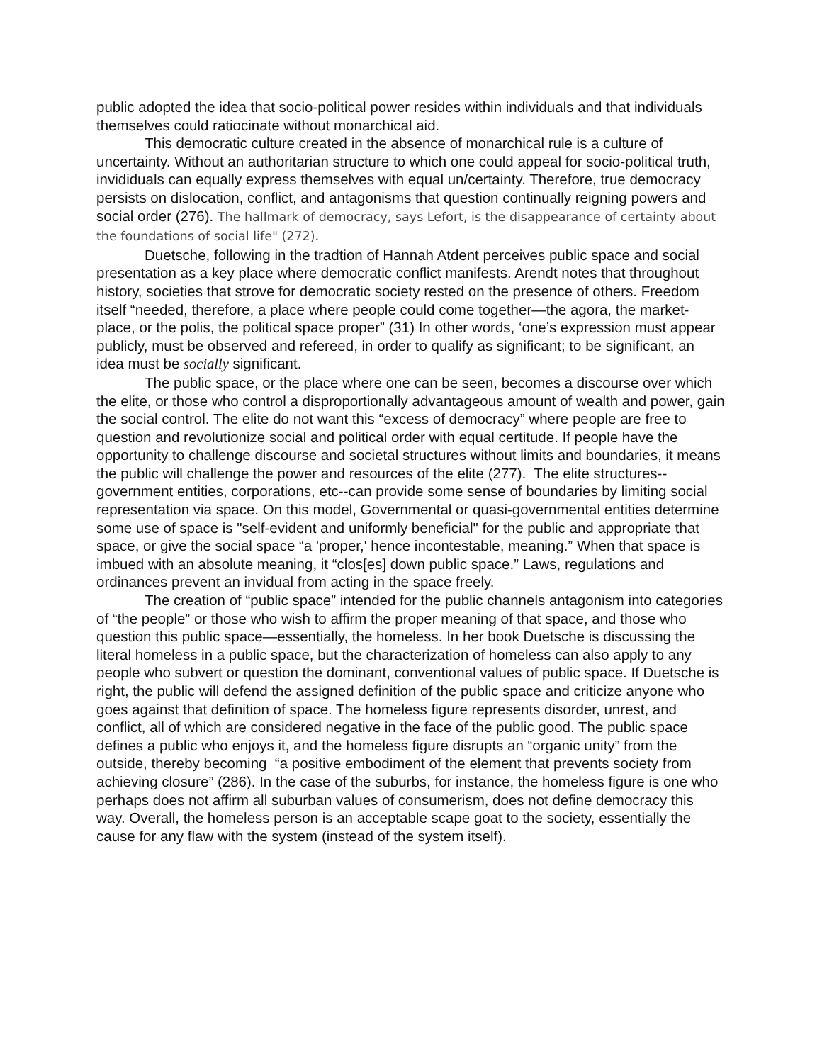public adopted the idea that socio-political power resides within individuals and that individuals themselves could ratiocinate without monarchical aid.
This democratic culture created in the absence of monarchical rule is a culture of uncertainty. Without an authoritarian structure to which one could appeal for socio-political truth, invididuals can equally express themselves with equal un/certainty. Therefore, true democracy persists on dislocation, conflict, and antagonisms that question continually reigning powers and social order (276). The hallmark of democracy, says Lefort, is the disappearance of certainty about the foundations of social life" (272).
Duetsche, following in the tradtion of Hannah Atdent perceives public space and social presentation as a key place where democratic conflict manifests. Arendt notes that throughout history, societies that strove for democratic society rested on the presence of others. Freedom itself “needed, therefore, a place where people could come together—the agora, the market-place, or the polis, the political space proper” (31) In other words, ‘one’s expression must appear publicly, must be observed and refereed, in order to qualify as significant; to be significant, an idea must be socially significant.
The public space, or the place where one can be seen, becomes a discourse over which the elite, or those who control a disproportionally advantageous amount of wealth and power, gain the social control. The elite do not want this “excess of democracy” where people are free to question and revolutionize social and political order with equal certitude. If people have the opportunity to challenge discourse and societal structures without limits and boundaries, it means the public will challenge the power and resources of the elite (277). The elite structures--government entities, corporations, etc--can provide some sense of boundaries by limiting social representation via space. On this model, Governmental or quasi-governmental entities determine some use of space is "self-evident and uniformly beneficial" for the public and appropriate that space, or give the social space “a 'proper,' hence incontestable, meaning.” When that space is imbued with an absolute meaning, it “clos[es] down public space.” Laws, regulations and ordinances prevent an invidual from acting in the space freely.
The creation of “public space” intended for the public channels antagonism into categories of “the people” or those who wish to affirm the proper meaning of that space, and those who question this public space—essentially, the homeless. In her book Duetsche is discussing the literal homeless in a public space, but the characterization of homeless can also apply to any people who subvert or question the dominant, conventional values of public space. If Duetsche is right, the public will defend the assigned definition of the public space and criticize anyone who goes against that definition of space. The homeless figure represents disorder, unrest, and conflict, all of which are considered negative in the face of the public good. The public space defines a public who enjoys it, and the homeless figure disrupts an “organic unity” from the outside, thereby becoming “a positive embodiment of the element that prevents society from achieving closure” (286). In the case of the suburbs, for instance, the homeless figure is one who perhaps does not affirm all suburban values of consumerism, does not define democracy this way. Overall, the homeless person is an acceptable scape goat to the society, essentially the cause for any flaw with the system (instead of the system itself).